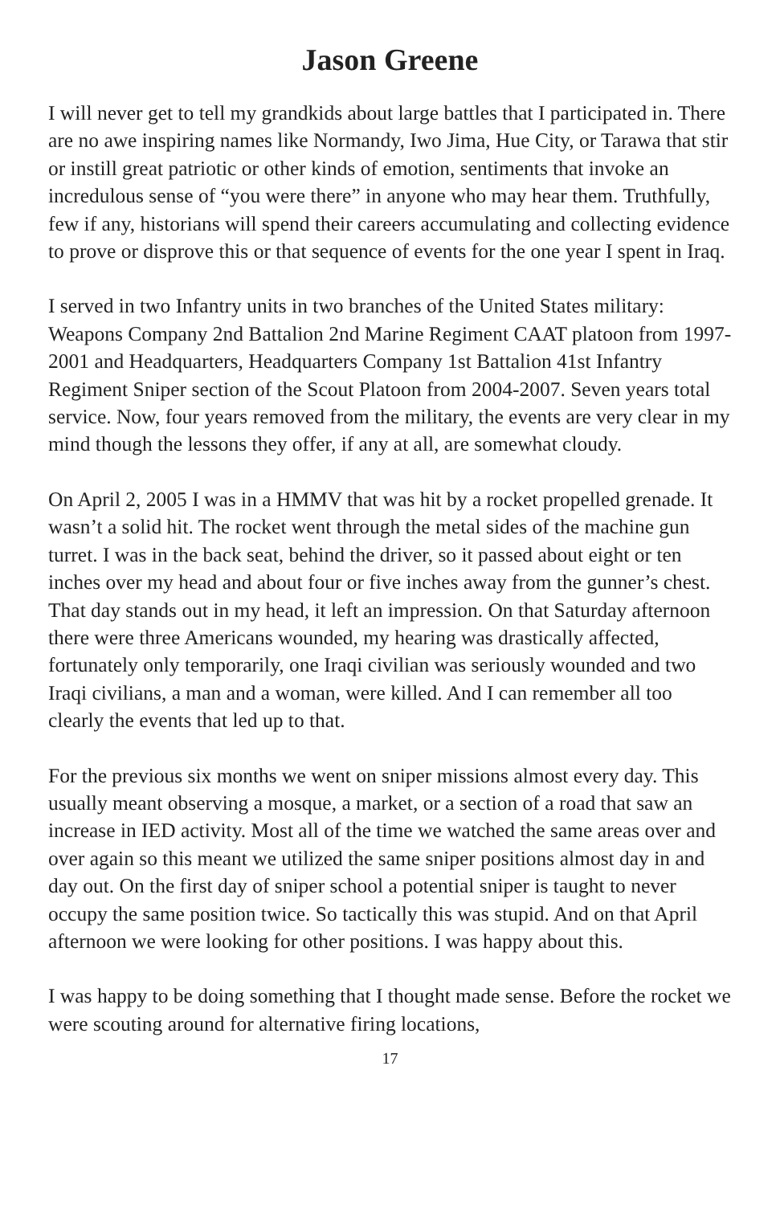Jason Greene
I will never get to tell my grandkids about large battles that I participated in. There are no awe inspiring names like Normandy, Iwo Jima, Hue City, or Tarawa that stir or instill great patriotic or other kinds of emotion, sentiments that invoke an incredulous sense of “you were there” in anyone who may hear them. Truthfully, few if any, historians will spend their careers accumulating and collecting evidence to prove or disprove this or that sequence of events for the one year I spent in Iraq.
I served in two Infantry units in two branches of the United States military: Weapons Company 2nd Battalion 2nd Marine Regiment CAAT platoon from 1997-2001 and Headquarters, Headquarters Company 1st Battalion 41st Infantry Regiment Sniper section of the Scout Platoon from 2004-2007. Seven years total service. Now, four years removed from the military, the events are very clear in my mind though the lessons they offer, if any at all, are somewhat cloudy.
On April 2, 2005 I was in a HMMV that was hit by a rocket propelled grenade. It wasn’t a solid hit. The rocket went through the metal sides of the machine gun turret. I was in the back seat, behind the driver, so it passed about eight or ten inches over my head and about four or five inches away from the gunner’s chest. That day stands out in my head, it left an impression. On that Saturday afternoon there were three Americans wounded, my hearing was drastically affected, fortunately only temporarily, one Iraqi civilian was seriously wounded and two Iraqi civilians, a man and a woman, were killed. And I can remember all too clearly the events that led up to that.
For the previous six months we went on sniper missions almost every day. This usually meant observing a mosque, a market, or a section of a road that saw an increase in IED activity. Most all of the time we watched the same areas over and over again so this meant we utilized the same sniper positions almost day in and day out. On the first day of sniper school a potential sniper is taught to never occupy the same position twice. So tactically this was stupid. And on that April afternoon we were looking for other positions. I was happy about this.
I was happy to be doing something that I thought made sense. Before the rocket we were scouting around for alternative firing locations,
17